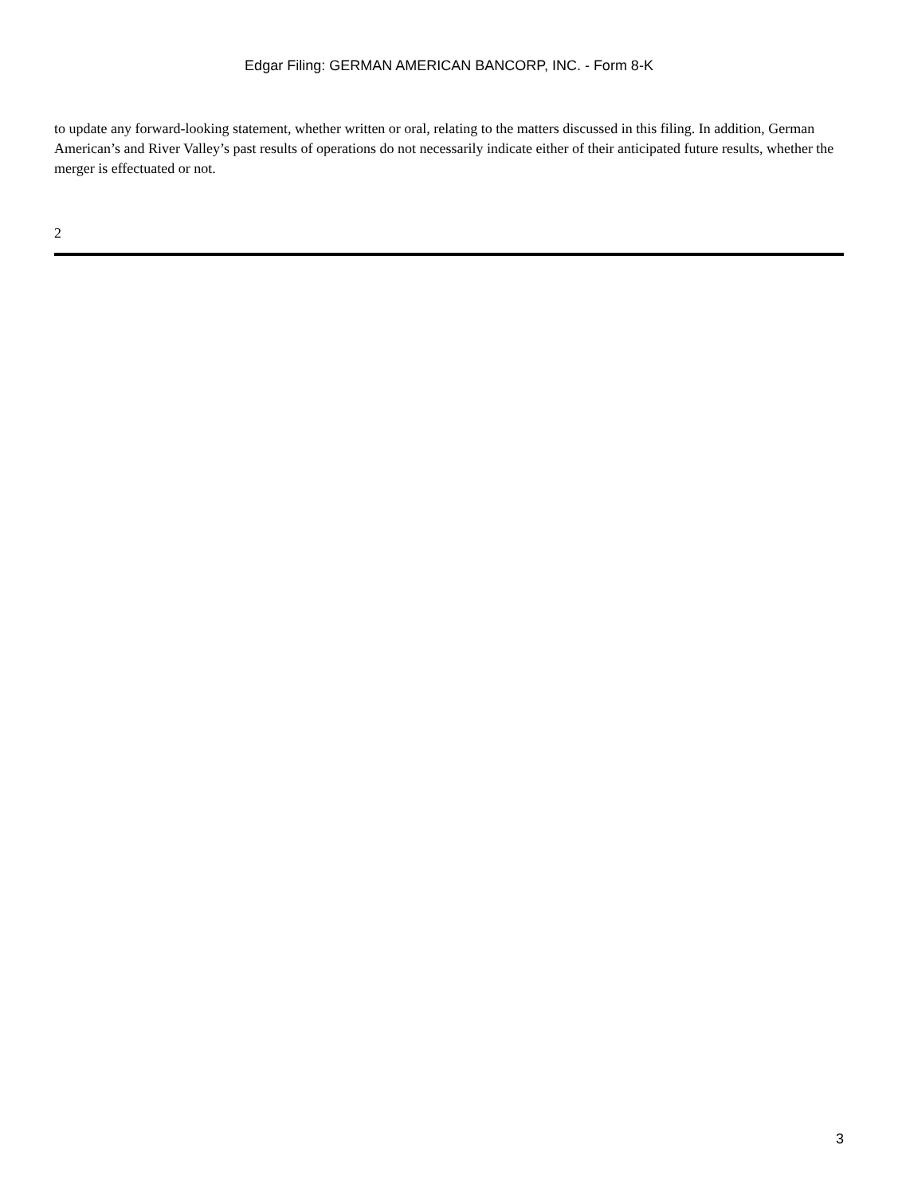Edgar Filing: GERMAN AMERICAN BANCORP, INC. - Form 8-K
to update any forward-looking statement, whether written or oral, relating to the matters discussed in this filing. In addition, German American’s and River Valley’s past results of operations do not necessarily indicate either of their anticipated future results, whether the merger is effectuated or not.
2
3